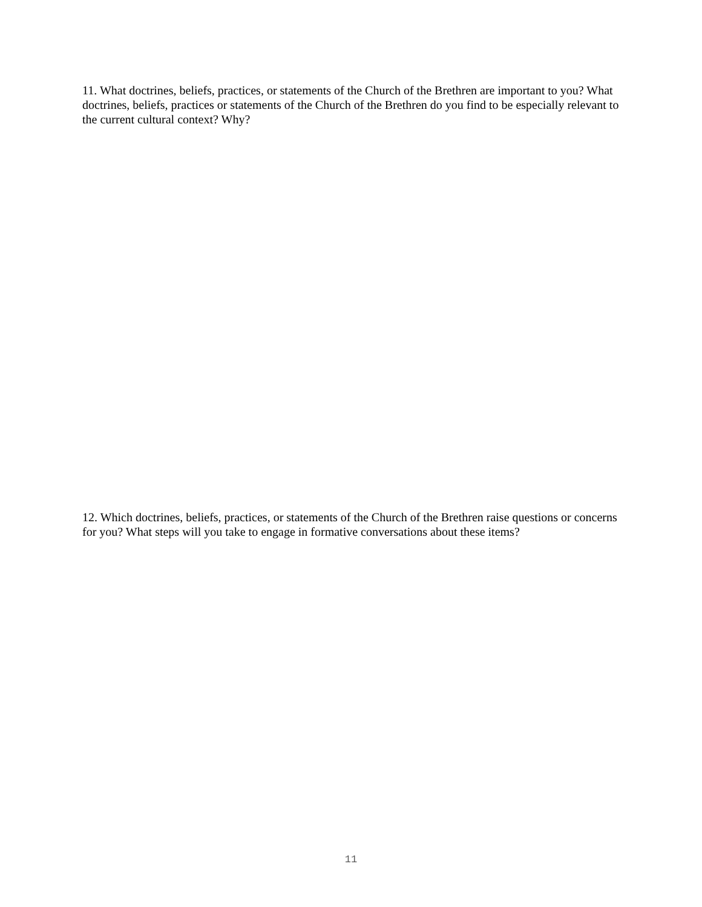11. What doctrines, beliefs, practices, or statements of the Church of the Brethren are important to you? What doctrines, beliefs, practices or statements of the Church of the Brethren do you find to be especially relevant to the current cultural context? Why?
12. Which doctrines, beliefs, practices, or statements of the Church of the Brethren raise questions or concerns for you? What steps will you take to engage in formative conversations about these items?
11